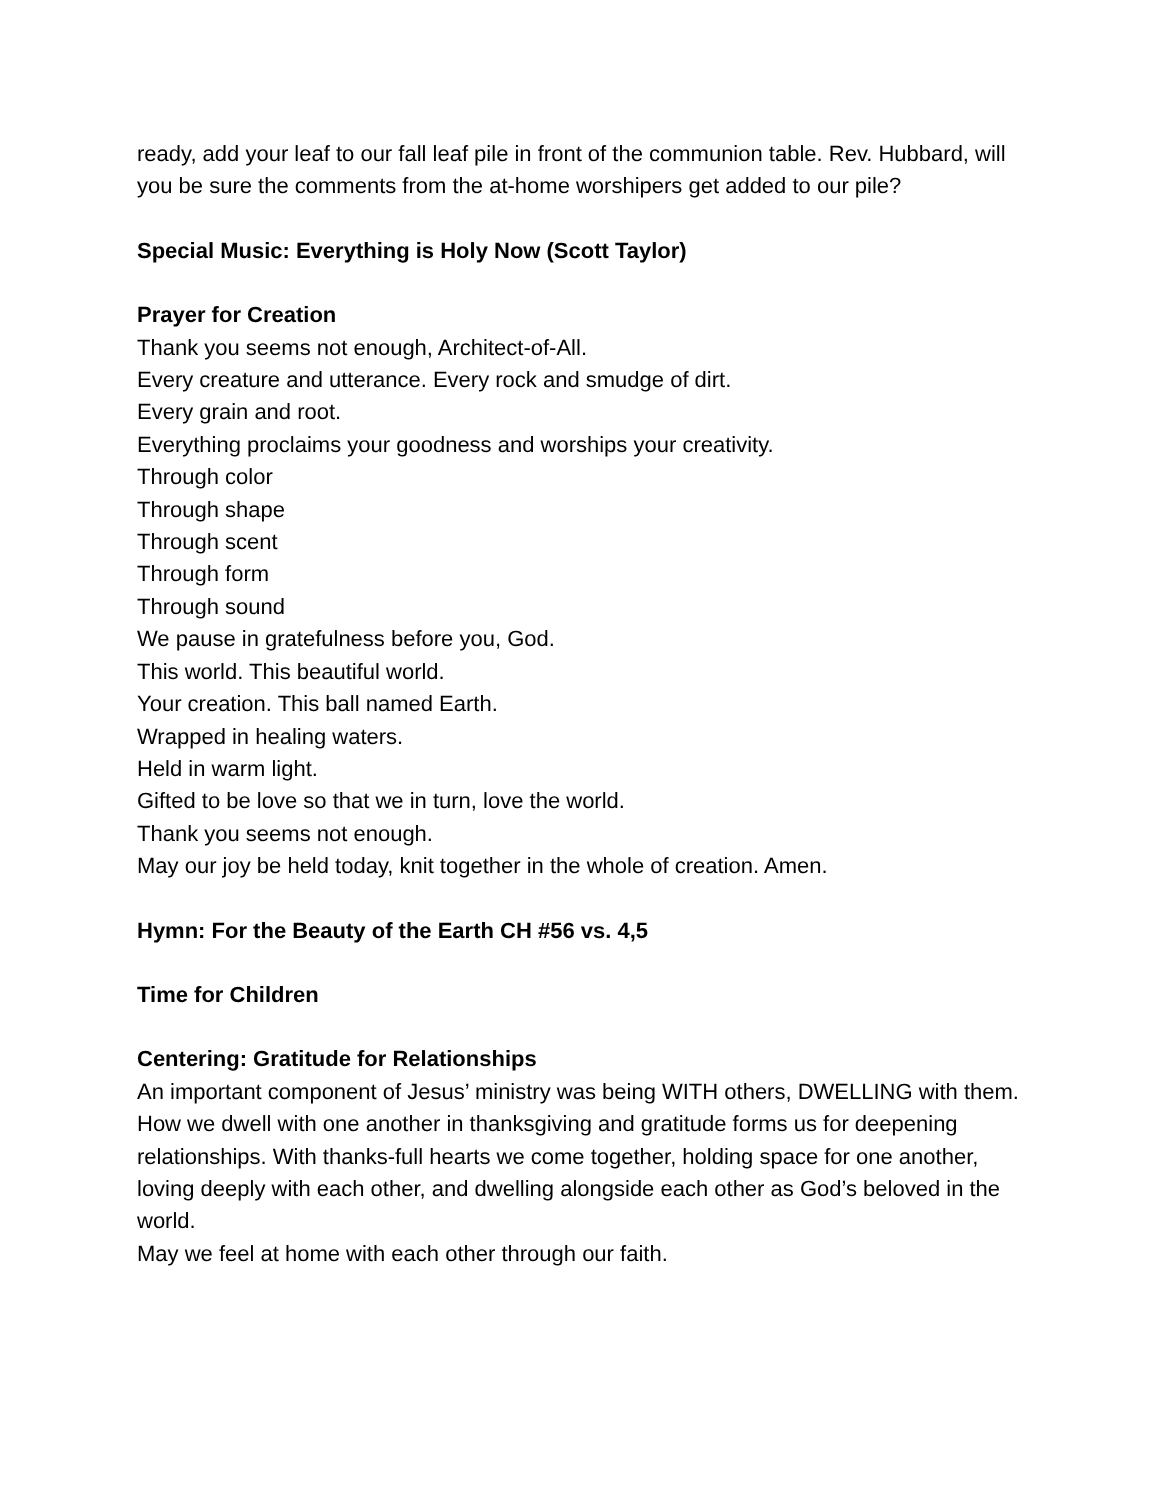ready, add your leaf to our fall leaf pile in front of the communion table. Rev. Hubbard, will you be sure the comments from the at-home worshipers get added to our pile?
Special Music: Everything is Holy Now (Scott Taylor)
Prayer for Creation
Thank you seems not enough, Architect-of-All.
Every creature and utterance. Every rock and smudge of dirt.
Every grain and root.
Everything proclaims your goodness and worships your creativity.
Through color
Through shape
Through scent
Through form
Through sound
We pause in gratefulness before you, God.
This world. This beautiful world.
Your creation. This ball named Earth.
Wrapped in healing waters.
Held in warm light.
Gifted to be love so that we in turn, love the world.
Thank you seems not enough.
May our joy be held today, knit together in the whole of creation. Amen.
Hymn: For the Beauty of the Earth CH #56 vs. 4,5
Time for Children
Centering: Gratitude for Relationships
An important component of Jesus’ ministry was being WITH others, DWELLING with them. How we dwell with one another in thanksgiving and gratitude forms us for deepening relationships. With thanks-full hearts we come together, holding space for one another, loving deeply with each other, and dwelling alongside each other as God’s beloved in the world.
May we feel at home with each other through our faith.